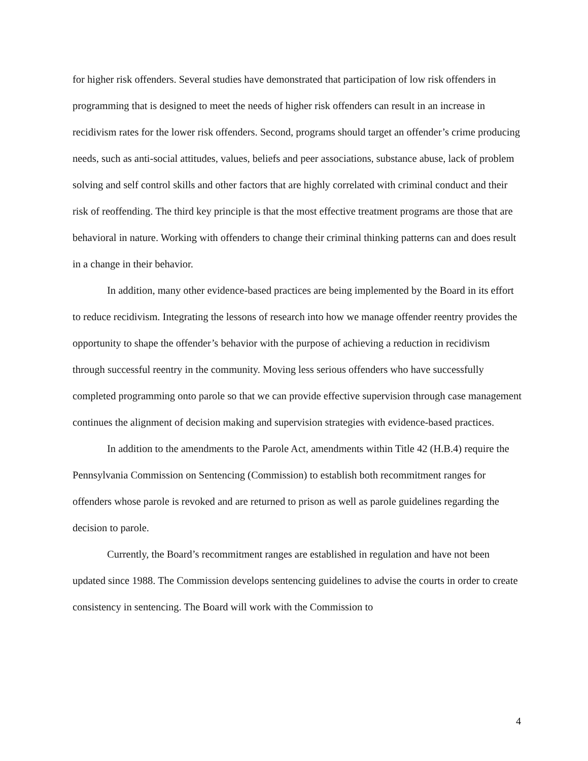for higher risk offenders. Several studies have demonstrated that participation of low risk offenders in programming that is designed to meet the needs of higher risk offenders can result in an increase in recidivism rates for the lower risk offenders. Second, programs should target an offender’s crime producing needs, such as anti-social attitudes, values, beliefs and peer associations, substance abuse, lack of problem solving and self control skills and other factors that are highly correlated with criminal conduct and their risk of reoffending. The third key principle is that the most effective treatment programs are those that are behavioral in nature. Working with offenders to change their criminal thinking patterns can and does result in a change in their behavior.
In addition, many other evidence-based practices are being implemented by the Board in its effort to reduce recidivism. Integrating the lessons of research into how we manage offender reentry provides the opportunity to shape the offender’s behavior with the purpose of achieving a reduction in recidivism through successful reentry in the community. Moving less serious offenders who have successfully completed programming onto parole so that we can provide effective supervision through case management continues the alignment of decision making and supervision strategies with evidence-based practices.
In addition to the amendments to the Parole Act, amendments within Title 42 (H.B.4) require the Pennsylvania Commission on Sentencing (Commission) to establish both recommitment ranges for offenders whose parole is revoked and are returned to prison as well as parole guidelines regarding the decision to parole.
Currently, the Board’s recommitment ranges are established in regulation and have not been updated since 1988. The Commission develops sentencing guidelines to advise the courts in order to create consistency in sentencing. The Board will work with the Commission to
4